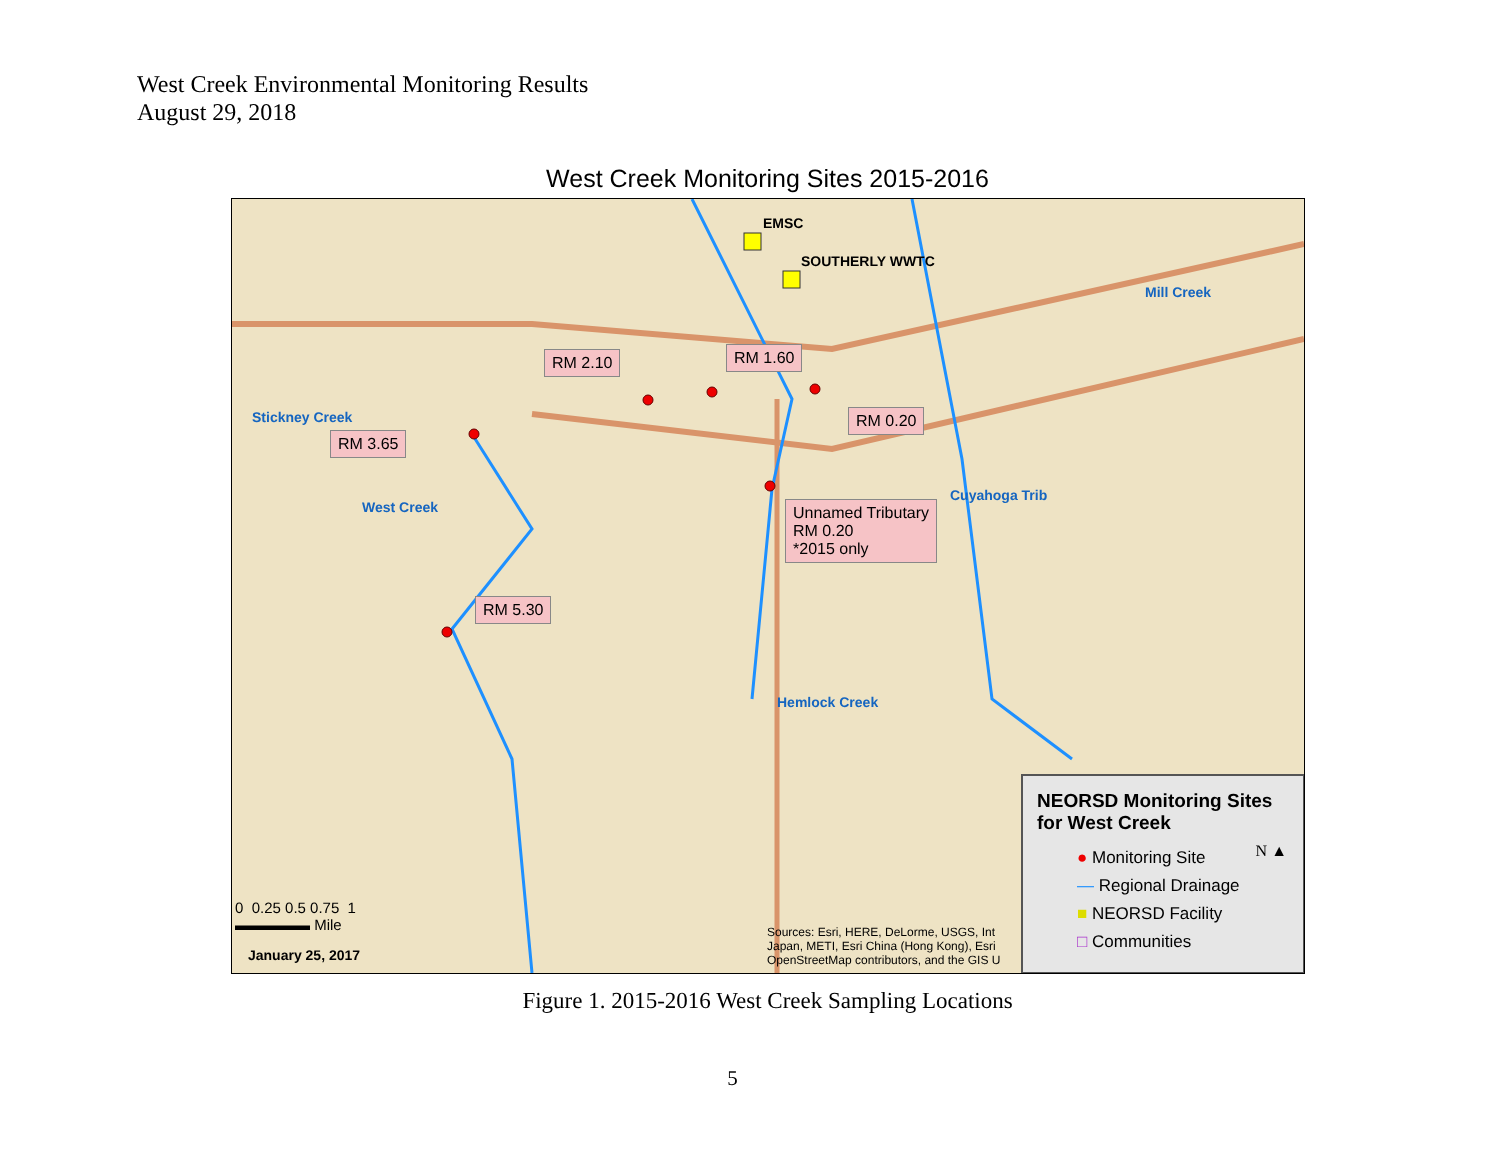West Creek Environmental Monitoring Results
August 29, 2018
West Creek Monitoring Sites 2015-2016
EMSC
SOUTHERLY WWTC
RM 2.10 RM 1.60
RM 0.20
RM 3.65
Unnamed Tributary
RM 0.20
*2015 only
RM 5.30
West Creek
Stickney Creek
Mill Creek
Hemlock Creek
Cuyahoga Trib
0 0.25 0.5 0.75 1
▬▬▬▬▬ Mile
January 25, 2017
Sources: Esri, HERE, DeLorme, USGS, Int
Japan, METI, Esri China (Hong Kong), Esri
OpenStreetMap contributors, and the GIS U
NEORSD Monitoring Sites for West Creek
● Monitoring Site
— Regional Drainage
■ NEORSD Facility
□ Communities
N ▲
Figure 1. 2015-2016 West Creek Sampling Locations
5